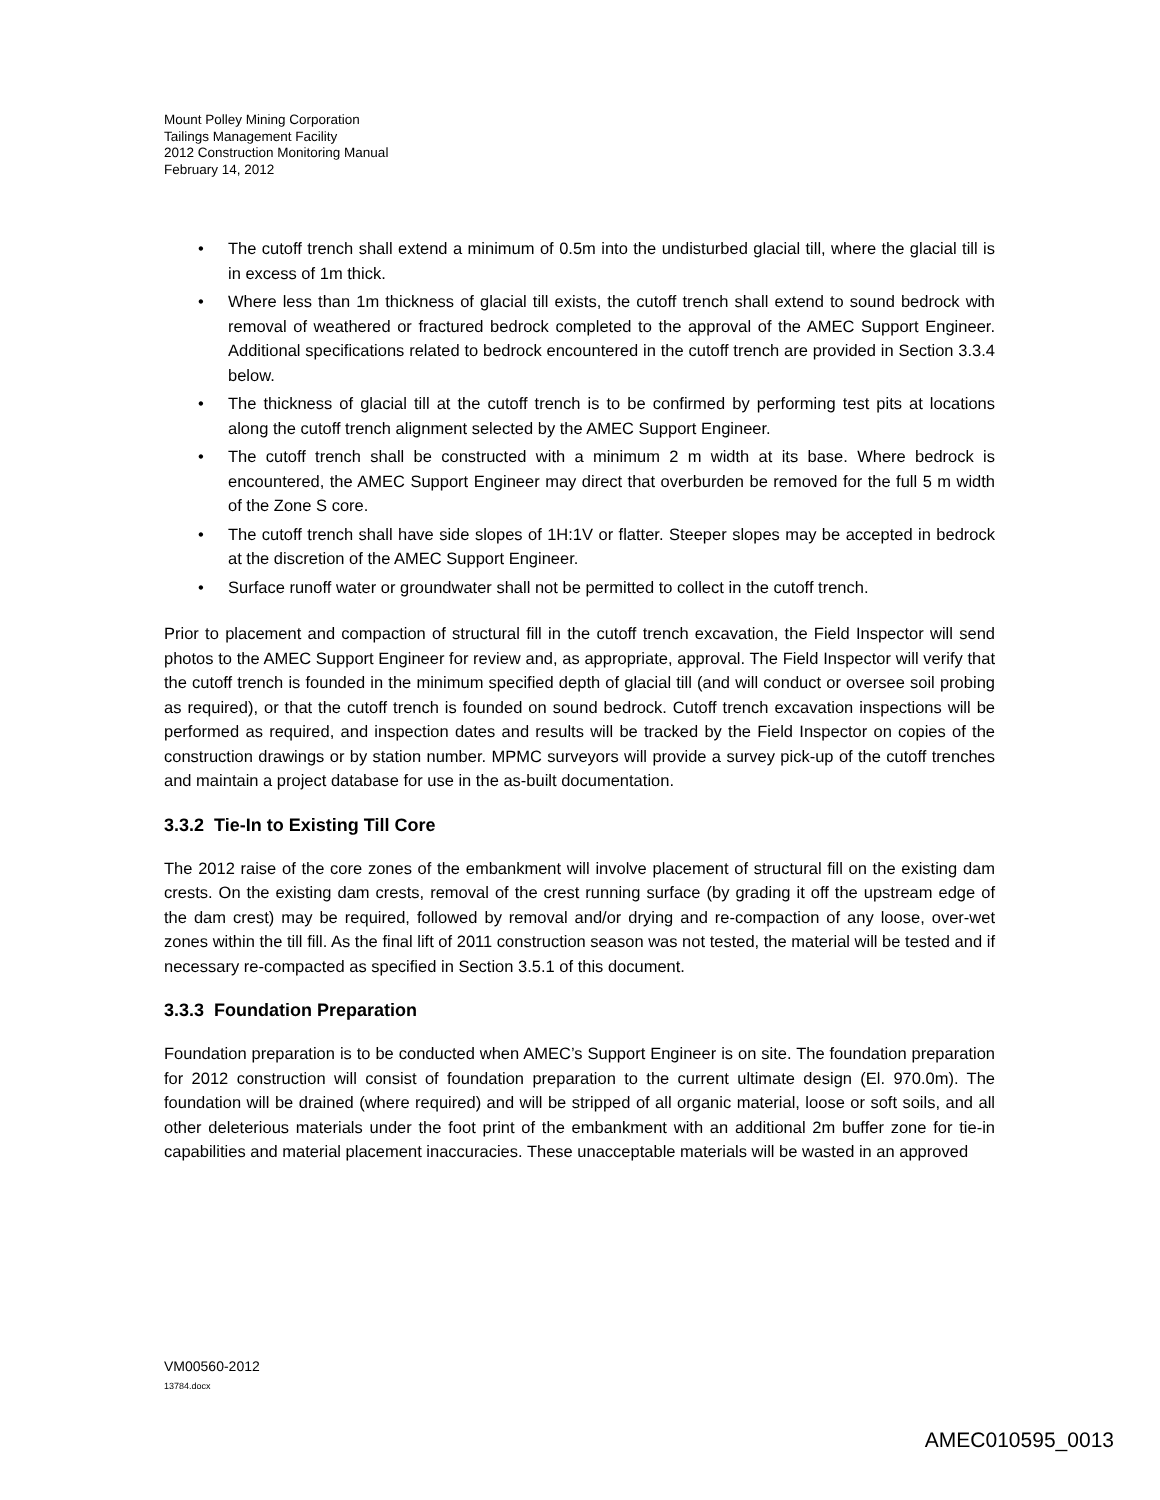Mount Polley Mining Corporation
Tailings Management Facility
2012 Construction Monitoring Manual
February 14, 2012
• The cutoff trench shall extend a minimum of 0.5m into the undisturbed glacial till, where the glacial till is in excess of 1m thick.
• Where less than 1m thickness of glacial till exists, the cutoff trench shall extend to sound bedrock with removal of weathered or fractured bedrock completed to the approval of the AMEC Support Engineer. Additional specifications related to bedrock encountered in the cutoff trench are provided in Section 3.3.4 below.
• The thickness of glacial till at the cutoff trench is to be confirmed by performing test pits at locations along the cutoff trench alignment selected by the AMEC Support Engineer.
• The cutoff trench shall be constructed with a minimum 2 m width at its base. Where bedrock is encountered, the AMEC Support Engineer may direct that overburden be removed for the full 5 m width of the Zone S core.
• The cutoff trench shall have side slopes of 1H:1V or flatter. Steeper slopes may be accepted in bedrock at the discretion of the AMEC Support Engineer.
• Surface runoff water or groundwater shall not be permitted to collect in the cutoff trench.
Prior to placement and compaction of structural fill in the cutoff trench excavation, the Field Inspector will send photos to the AMEC Support Engineer for review and, as appropriate, approval. The Field Inspector will verify that the cutoff trench is founded in the minimum specified depth of glacial till (and will conduct or oversee soil probing as required), or that the cutoff trench is founded on sound bedrock. Cutoff trench excavation inspections will be performed as required, and inspection dates and results will be tracked by the Field Inspector on copies of the construction drawings or by station number. MPMC surveyors will provide a survey pick-up of the cutoff trenches and maintain a project database for use in the as-built documentation.
3.3.2 Tie-In to Existing Till Core
The 2012 raise of the core zones of the embankment will involve placement of structural fill on the existing dam crests. On the existing dam crests, removal of the crest running surface (by grading it off the upstream edge of the dam crest) may be required, followed by removal and/or drying and re-compaction of any loose, over-wet zones within the till fill. As the final lift of 2011 construction season was not tested, the material will be tested and if necessary re-compacted as specified in Section 3.5.1 of this document.
3.3.3 Foundation Preparation
Foundation preparation is to be conducted when AMEC’s Support Engineer is on site. The foundation preparation for 2012 construction will consist of foundation preparation to the current ultimate design (El. 970.0m). The foundation will be drained (where required) and will be stripped of all organic material, loose or soft soils, and all other deleterious materials under the foot print of the embankment with an additional 2m buffer zone for tie-in capabilities and material placement inaccuracies. These unacceptable materials will be wasted in an approved
VM00560-2012
13784.docx
AMEC010595_0013